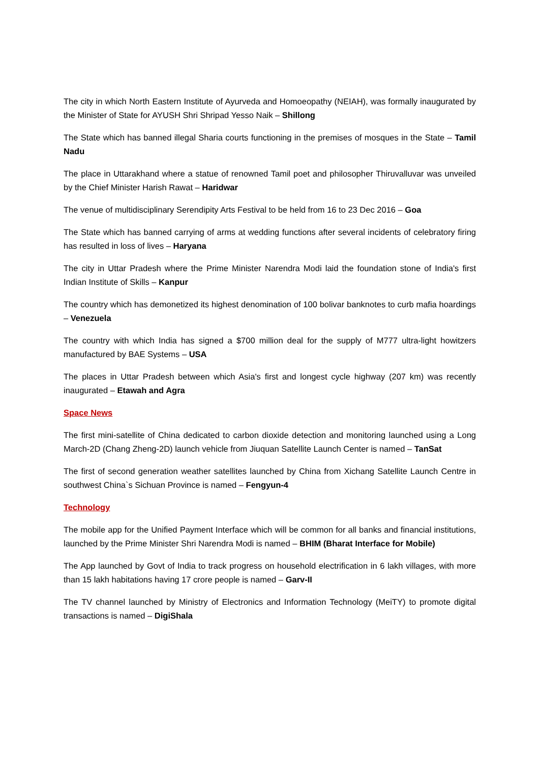The city in which North Eastern Institute of Ayurveda and Homoeopathy (NEIAH), was formally inaugurated by the Minister of State for AYUSH Shri Shripad Yesso Naik – Shillong
The State which has banned illegal Sharia courts functioning in the premises of mosques in the State – Tamil Nadu
The place in Uttarakhand where a statue of renowned Tamil poet and philosopher Thiruvalluvar was unveiled by the Chief Minister Harish Rawat – Haridwar
The venue of multidisciplinary Serendipity Arts Festival to be held from 16 to 23 Dec 2016 – Goa
The State which has banned carrying of arms at wedding functions after several incidents of celebratory firing has resulted in loss of lives – Haryana
The city in Uttar Pradesh where the Prime Minister Narendra Modi laid the foundation stone of India's first Indian Institute of Skills – Kanpur
The country which has demonetized its highest denomination of 100 bolivar banknotes to curb mafia hoardings – Venezuela
The country with which India has signed a $700 million deal for the supply of M777 ultra-light howitzers manufactured by BAE Systems – USA
The places in Uttar Pradesh between which Asia's first and longest cycle highway (207 km) was recently inaugurated – Etawah and Agra
Space News
The first mini-satellite of China dedicated to carbon dioxide detection and monitoring launched using a Long March-2D (Chang Zheng-2D) launch vehicle from Jiuquan Satellite Launch Center is named – TanSat
The first of second generation weather satellites launched by China from Xichang Satellite Launch Centre in southwest China`s Sichuan Province is named – Fengyun-4
Technology
The mobile app for the Unified Payment Interface which will be common for all banks and financial institutions, launched by the Prime Minister Shri Narendra Modi is named – BHIM (Bharat Interface for Mobile)
The App launched by Govt of India to track progress on household electrification in 6 lakh villages, with more than 15 lakh habitations having 17 crore people is named – Garv-II
The TV channel launched by Ministry of Electronics and Information Technology (MeiTY) to promote digital transactions is named – DigiShala